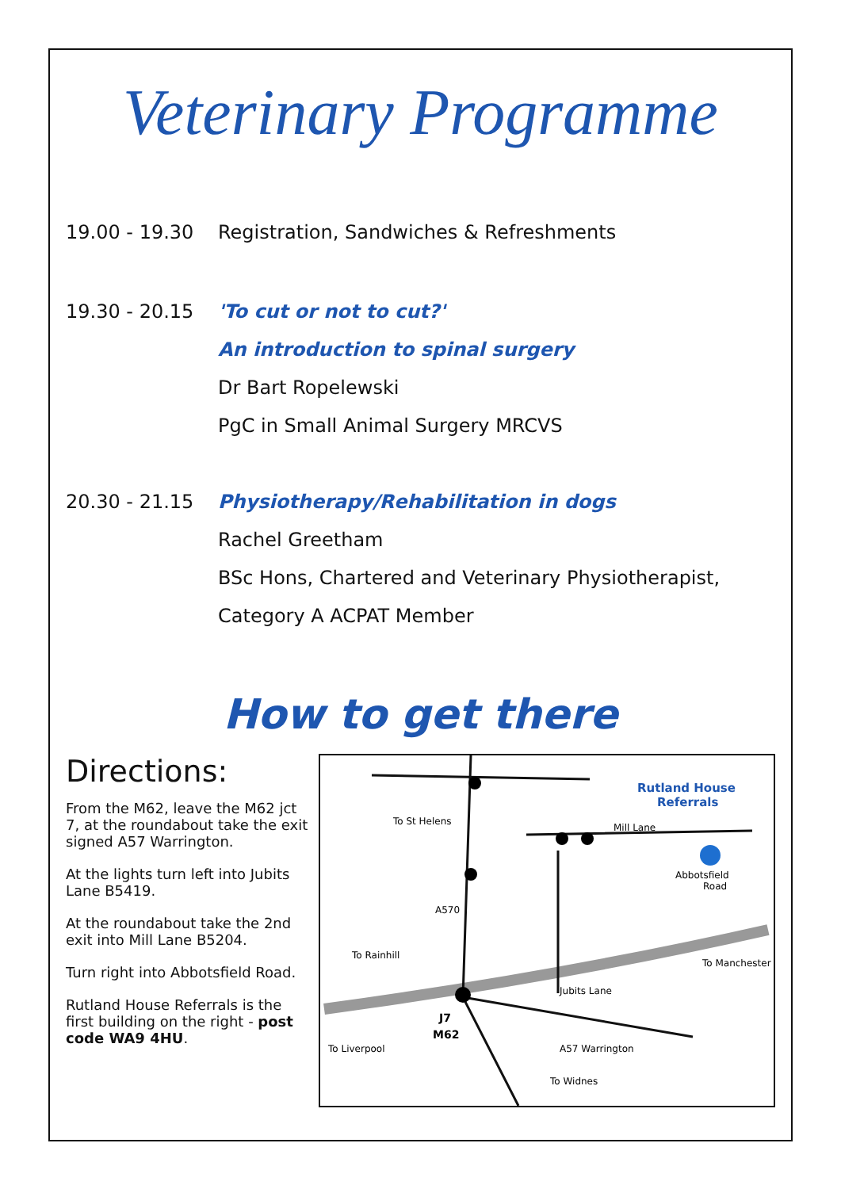Veterinary Programme
19.00 - 19.30 Registration, Sandwiches & Refreshments
19.30 - 20.15 'To cut or not to cut?'
An introduction to spinal surgery
Dr Bart Ropelewski
PgC in Small Animal Surgery MRCVS
20.30 - 21.15 Physiotherapy/Rehabilitation in dogs
Rachel Greetham
BSc Hons, Chartered and Veterinary Physiotherapist,
Category A ACPAT Member
How to get there
Directions:
From the M62, leave the M62 jct 7, at the roundabout take the exit signed A57 Warrington.
At the lights turn left into Jubits Lane B5419.
At the roundabout take the 2nd exit into Mill Lane B5204.
Turn right into Abbotsfield Road.
Rutland House Referrals is the first building on the right - post code WA9 4HU.
Rutland House
Referrals
To St Helens
Mill Lane
Abbotsfield
Road
A570
To Rainhill
To Manchester
Jubits Lane
J7
M62
To Liverpool
A57 Warrington
To Widnes